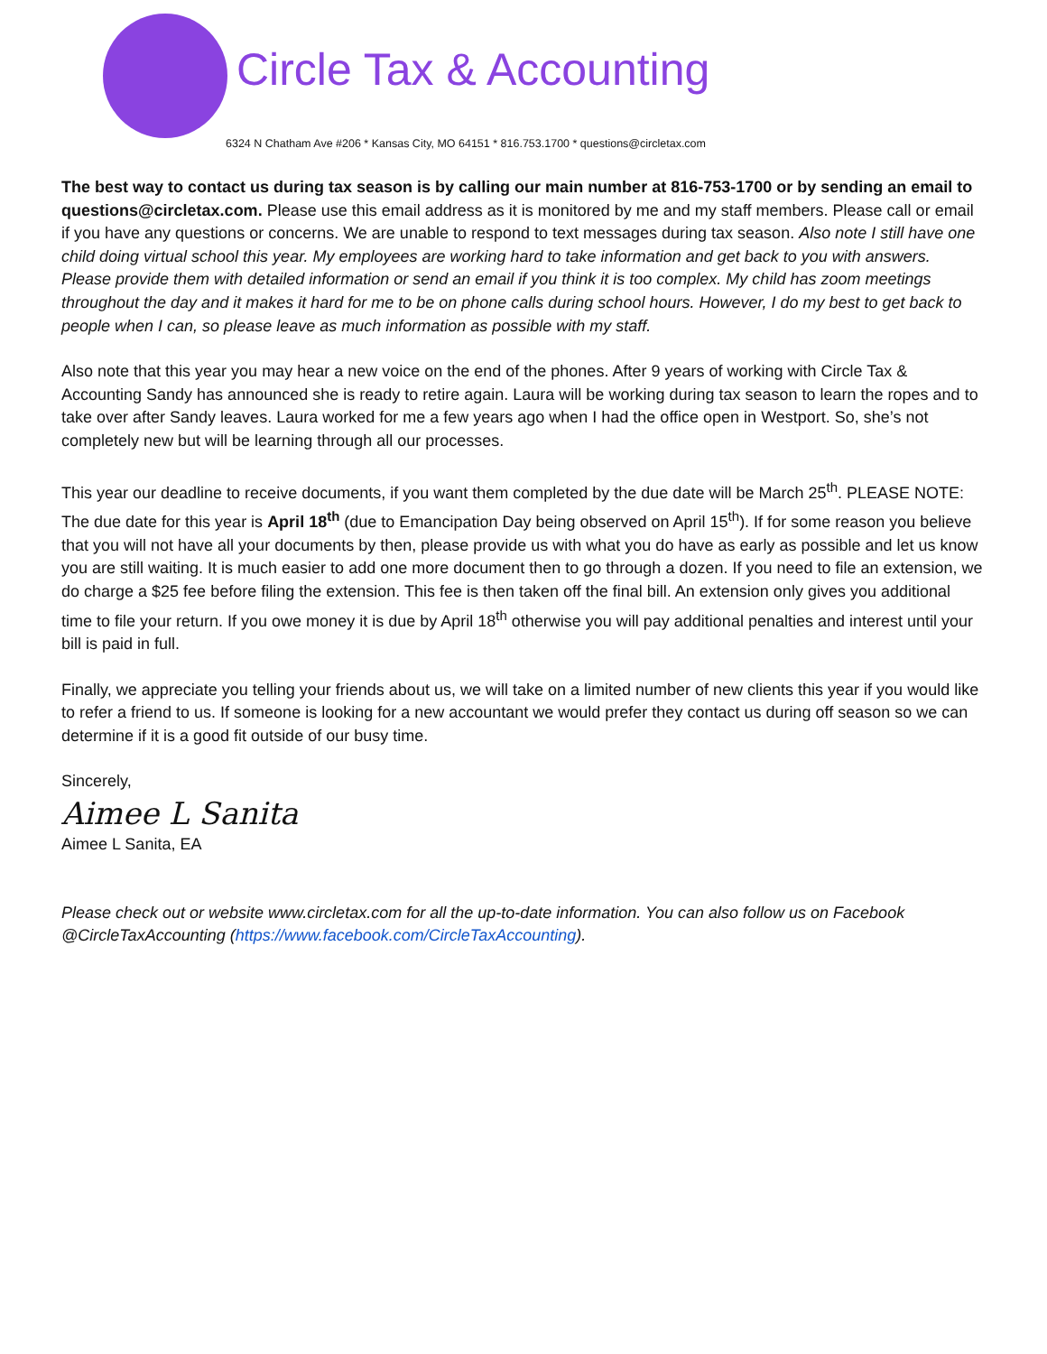Circle Tax & Accounting
6324 N Chatham Ave #206 * Kansas City, MO 64151 * 816.753.1700 * questions@circletax.com
The best way to contact us during tax season is by calling our main number at 816-753-1700 or by sending an email to questions@circletax.com. Please use this email address as it is monitored by me and my staff members. Please call or email if you have any questions or concerns. We are unable to respond to text messages during tax season. Also note I still have one child doing virtual school this year. My employees are working hard to take information and get back to you with answers. Please provide them with detailed information or send an email if you think it is too complex. My child has zoom meetings throughout the day and it makes it hard for me to be on phone calls during school hours. However, I do my best to get back to people when I can, so please leave as much information as possible with my staff.
Also note that this year you may hear a new voice on the end of the phones. After 9 years of working with Circle Tax & Accounting Sandy has announced she is ready to retire again. Laura will be working during tax season to learn the ropes and to take over after Sandy leaves. Laura worked for me a few years ago when I had the office open in Westport. So, she’s not completely new but will be learning through all our processes.
This year our deadline to receive documents, if you want them completed by the due date will be March 25<sup>th</sup>. PLEASE NOTE: The due date for this year is April 18<sup>th</sup> (due to Emancipation Day being observed on April 15<sup>th</sup>). If for some reason you believe that you will not have all your documents by then, please provide us with what you do have as early as possible and let us know you are still waiting. It is much easier to add one more document then to go through a dozen. If you need to file an extension, we do charge a $25 fee before filing the extension. This fee is then taken off the final bill. An extension only gives you additional time to file your return. If you owe money it is due by April 18<sup>th</sup> otherwise you will pay additional penalties and interest until your bill is paid in full.
Finally, we appreciate you telling your friends about us, we will take on a limited number of new clients this year if you would like to refer a friend to us. If someone is looking for a new accountant we would prefer they contact us during off season so we can determine if it is a good fit outside of our busy time.
Sincerely,
Aimee L Sanita
Aimee L Sanita, EA
Please check out or website www.circletax.com for all the up-to-date information. You can also follow us on Facebook @CircleTaxAccounting (https://www.facebook.com/CircleTaxAccounting).